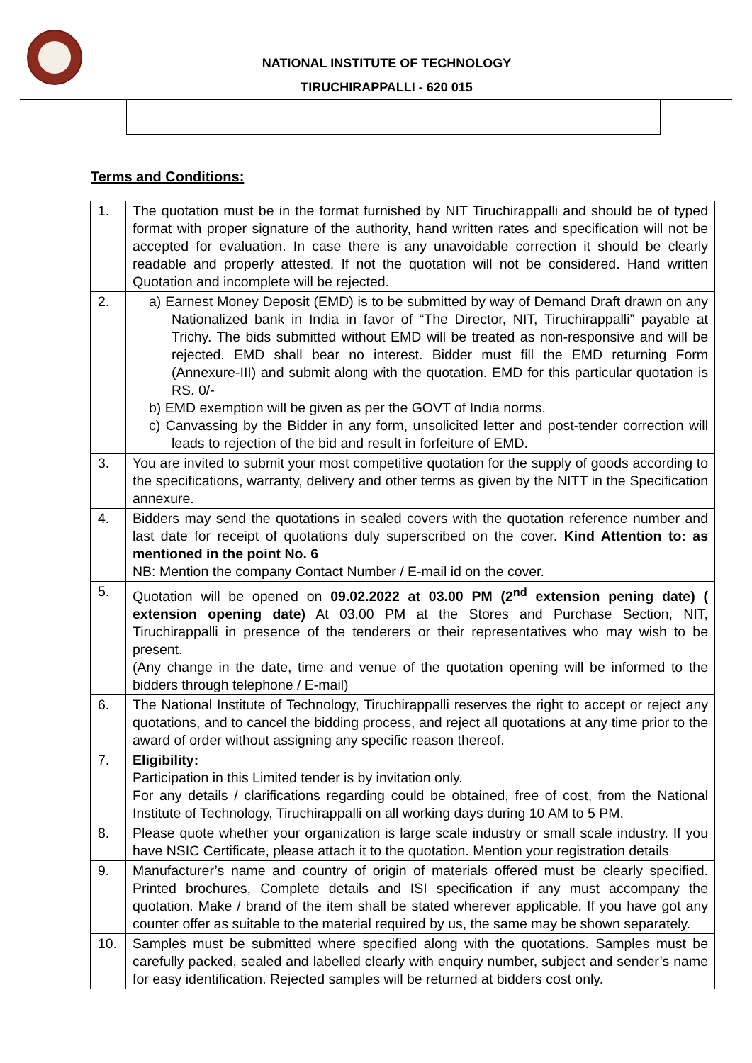NATIONAL INSTITUTE OF TECHNOLOGY
TIRUCHIRAPPALLI - 620 015
Terms and Conditions:
| 1. | The quotation must be in the format furnished by NIT Tiruchirappalli and should be of typed format with proper signature of the authority, hand written rates and specification will not be accepted for evaluation. In case there is any unavoidable correction it should be clearly readable and properly attested. If not the quotation will not be considered. Hand written Quotation and incomplete will be rejected. |
| 2. | a) Earnest Money Deposit (EMD) is to be submitted by way of Demand Draft drawn on any Nationalized bank in India in favor of “The Director, NIT, Tiruchirappalli” payable at Trichy. The bids submitted without EMD will be treated as non-responsive and will be rejected. EMD shall bear no interest. Bidder must fill the EMD returning Form (Annexure-III) and submit along with the quotation. EMD for this particular quotation is RS. 0/- b) EMD exemption will be given as per the GOVT of India norms. c) Canvassing by the Bidder in any form, unsolicited letter and post-tender correction will leads to rejection of the bid and result in forfeiture of EMD. |
| 3. | You are invited to submit your most competitive quotation for the supply of goods according to the specifications, warranty, delivery and other terms as given by the NITT in the Specification annexure. |
| 4. | Bidders may send the quotations in sealed covers with the quotation reference number and last date for receipt of quotations duly superscribed on the cover. Kind Attention to: as mentioned in the point No. 6 NB: Mention the company Contact Number / E-mail id on the cover. |
| 5. | Quotation will be opened on 09.02.2022 at 03.00 PM (2<sup>nd</sup> extension pening date) ( extension opening date) At 03.00 PM at the Stores and Purchase Section, NIT, Tiruchirappalli in presence of the tenderers or their representatives who may wish to be present. (Any change in the date, time and venue of the quotation opening will be informed to the bidders through telephone / E-mail) |
| 6. | The National Institute of Technology, Tiruchirappalli reserves the right to accept or reject any quotations, and to cancel the bidding process, and reject all quotations at any time prior to the award of order without assigning any specific reason thereof. |
| 7. | Eligibility: Participation in this Limited tender is by invitation only. For any details / clarifications regarding could be obtained, free of cost, from the National Institute of Technology, Tiruchirappalli on all working days during 10 AM to 5 PM. |
| 8. | Please quote whether your organization is large scale industry or small scale industry. If you have NSIC Certificate, please attach it to the quotation. Mention your registration details |
| 9. | Manufacturer’s name and country of origin of materials offered must be clearly specified. Printed brochures, Complete details and ISI specification if any must accompany the quotation. Make / brand of the item shall be stated wherever applicable. If you have got any counter offer as suitable to the material required by us, the same may be shown separately. |
| 10. | Samples must be submitted where specified along with the quotations. Samples must be carefully packed, sealed and labelled clearly with enquiry number, subject and sender’s name for easy identification. Rejected samples will be returned at bidders cost only. |